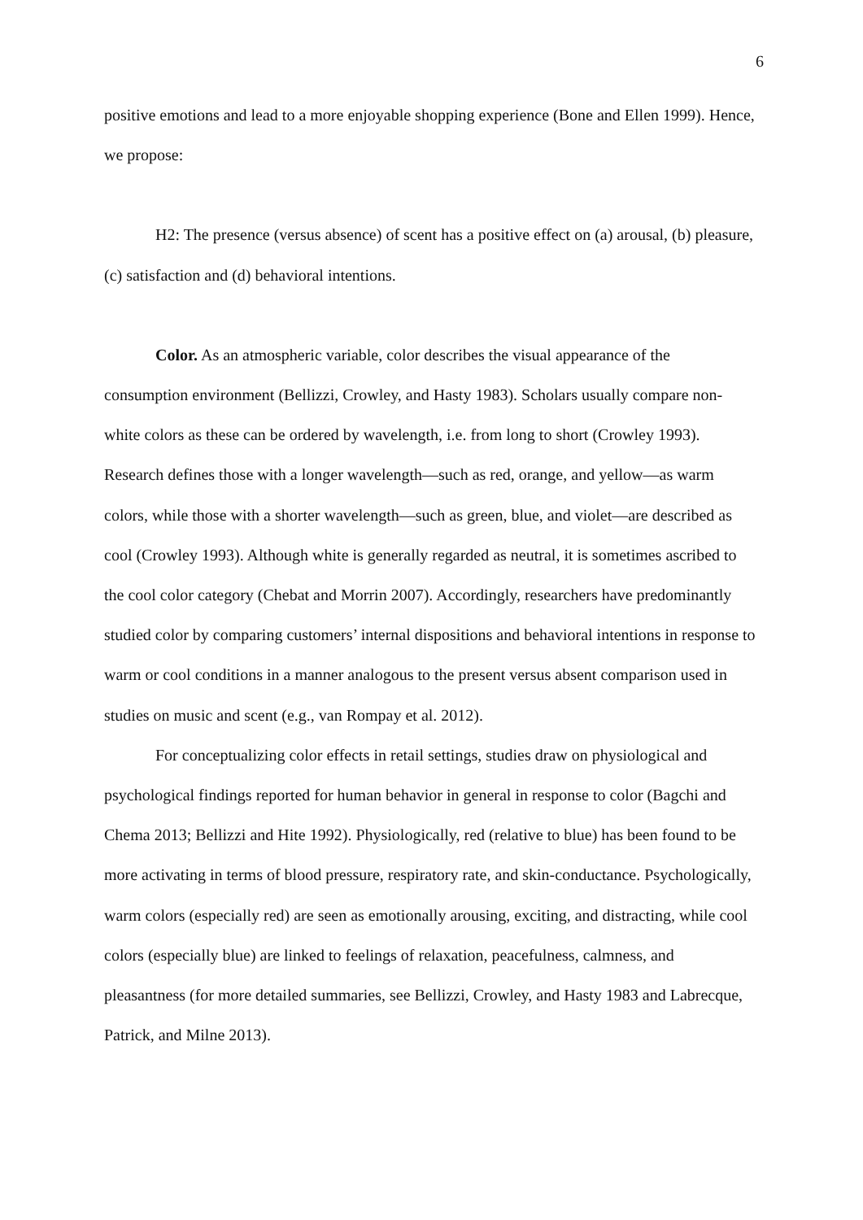6
positive emotions and lead to a more enjoyable shopping experience (Bone and Ellen 1999). Hence, we propose:
H2: The presence (versus absence) of scent has a positive effect on (a) arousal, (b) pleasure, (c) satisfaction and (d) behavioral intentions.
Color. As an atmospheric variable, color describes the visual appearance of the consumption environment (Bellizzi, Crowley, and Hasty 1983). Scholars usually compare non-white colors as these can be ordered by wavelength, i.e. from long to short (Crowley 1993). Research defines those with a longer wavelength—such as red, orange, and yellow—as warm colors, while those with a shorter wavelength—such as green, blue, and violet—are described as cool (Crowley 1993). Although white is generally regarded as neutral, it is sometimes ascribed to the cool color category (Chebat and Morrin 2007). Accordingly, researchers have predominantly studied color by comparing customers’ internal dispositions and behavioral intentions in response to warm or cool conditions in a manner analogous to the present versus absent comparison used in studies on music and scent (e.g., van Rompay et al. 2012).
For conceptualizing color effects in retail settings, studies draw on physiological and psychological findings reported for human behavior in general in response to color (Bagchi and Chema 2013; Bellizzi and Hite 1992). Physiologically, red (relative to blue) has been found to be more activating in terms of blood pressure, respiratory rate, and skin-conductance. Psychologically, warm colors (especially red) are seen as emotionally arousing, exciting, and distracting, while cool colors (especially blue) are linked to feelings of relaxation, peacefulness, calmness, and pleasantness (for more detailed summaries, see Bellizzi, Crowley, and Hasty 1983 and Labrecque, Patrick, and Milne 2013).